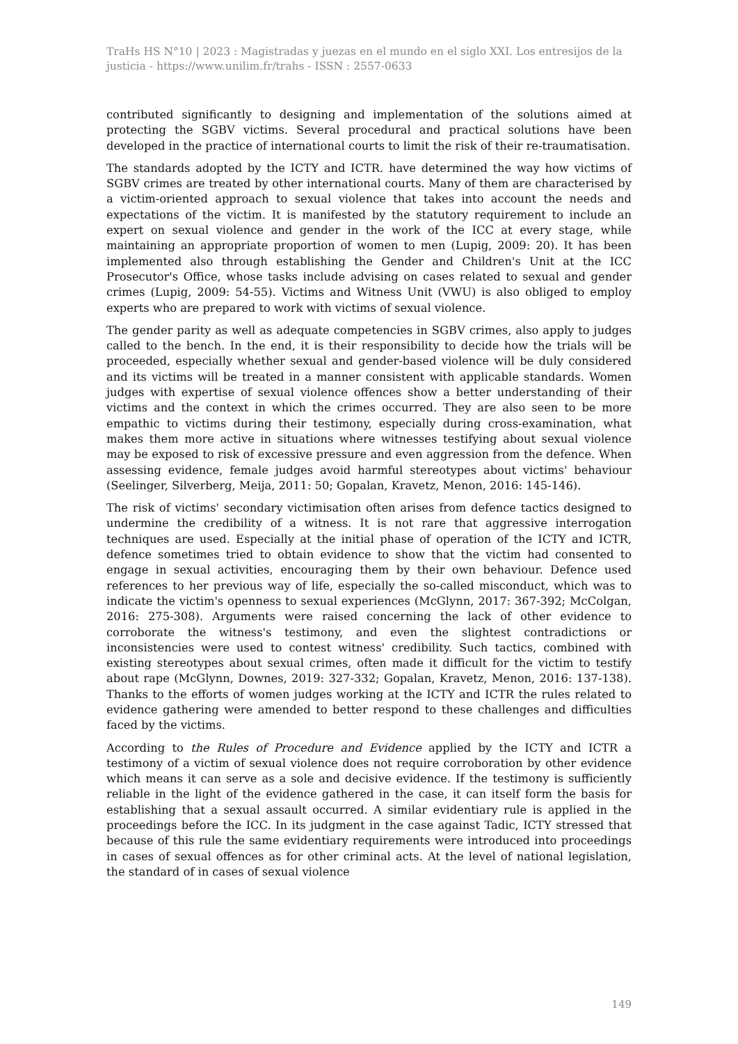TraHs HS N°10 | 2023 : Magistradas y juezas en el mundo en el siglo XXI. Los entresijos de la justicia - https://www.unilim.fr/trahs - ISSN : 2557-0633
contributed significantly to designing and implementation of the solutions aimed at protecting the SGBV victims. Several procedural and practical solutions have been developed in the practice of international courts to limit the risk of their re-traumatisation.
The standards adopted by the ICTY and ICTR. have determined the way how victims of SGBV crimes are treated by other international courts. Many of them are characterised by a victim-oriented approach to sexual violence that takes into account the needs and expectations of the victim. It is manifested by the statutory requirement to include an expert on sexual violence and gender in the work of the ICC at every stage, while maintaining an appropriate proportion of women to men (Lupig, 2009: 20). It has been implemented also through establishing the Gender and Children's Unit at the ICC Prosecutor's Office, whose tasks include advising on cases related to sexual and gender crimes (Lupig, 2009: 54-55). Victims and Witness Unit (VWU) is also obliged to employ experts who are prepared to work with victims of sexual violence.
The gender parity as well as adequate competencies in SGBV crimes, also apply to judges called to the bench. In the end, it is their responsibility to decide how the trials will be proceeded, especially whether sexual and gender-based violence will be duly considered and its victims will be treated in a manner consistent with applicable standards. Women judges with expertise of sexual violence offences show a better understanding of their victims and the context in which the crimes occurred. They are also seen to be more empathic to victims during their testimony, especially during cross-examination, what makes them more active in situations where witnesses testifying about sexual violence may be exposed to risk of excessive pressure and even aggression from the defence. When assessing evidence, female judges avoid harmful stereotypes about victims' behaviour (Seelinger, Silverberg, Meija, 2011: 50; Gopalan, Kravetz, Menon, 2016: 145-146).
The risk of victims' secondary victimisation often arises from defence tactics designed to undermine the credibility of a witness. It is not rare that aggressive interrogation techniques are used. Especially at the initial phase of operation of the ICTY and ICTR, defence sometimes tried to obtain evidence to show that the victim had consented to engage in sexual activities, encouraging them by their own behaviour. Defence used references to her previous way of life, especially the so-called misconduct, which was to indicate the victim's openness to sexual experiences (McGlynn, 2017: 367-392; McColgan, 2016: 275-308). Arguments were raised concerning the lack of other evidence to corroborate the witness's testimony, and even the slightest contradictions or inconsistencies were used to contest witness' credibility. Such tactics, combined with existing stereotypes about sexual crimes, often made it difficult for the victim to testify about rape (McGlynn, Downes, 2019: 327-332; Gopalan, Kravetz, Menon, 2016: 137-138). Thanks to the efforts of women judges working at the ICTY and ICTR the rules related to evidence gathering were amended to better respond to these challenges and difficulties faced by the victims.
According to the Rules of Procedure and Evidence applied by the ICTY and ICTR a testimony of a victim of sexual violence does not require corroboration by other evidence which means it can serve as a sole and decisive evidence. If the testimony is sufficiently reliable in the light of the evidence gathered in the case, it can itself form the basis for establishing that a sexual assault occurred. A similar evidentiary rule is applied in the proceedings before the ICC. In its judgment in the case against Tadic, ICTY stressed that because of this rule the same evidentiary requirements were introduced into proceedings in cases of sexual offences as for other criminal acts. At the level of national legislation, the standard of in cases of sexual violence
149